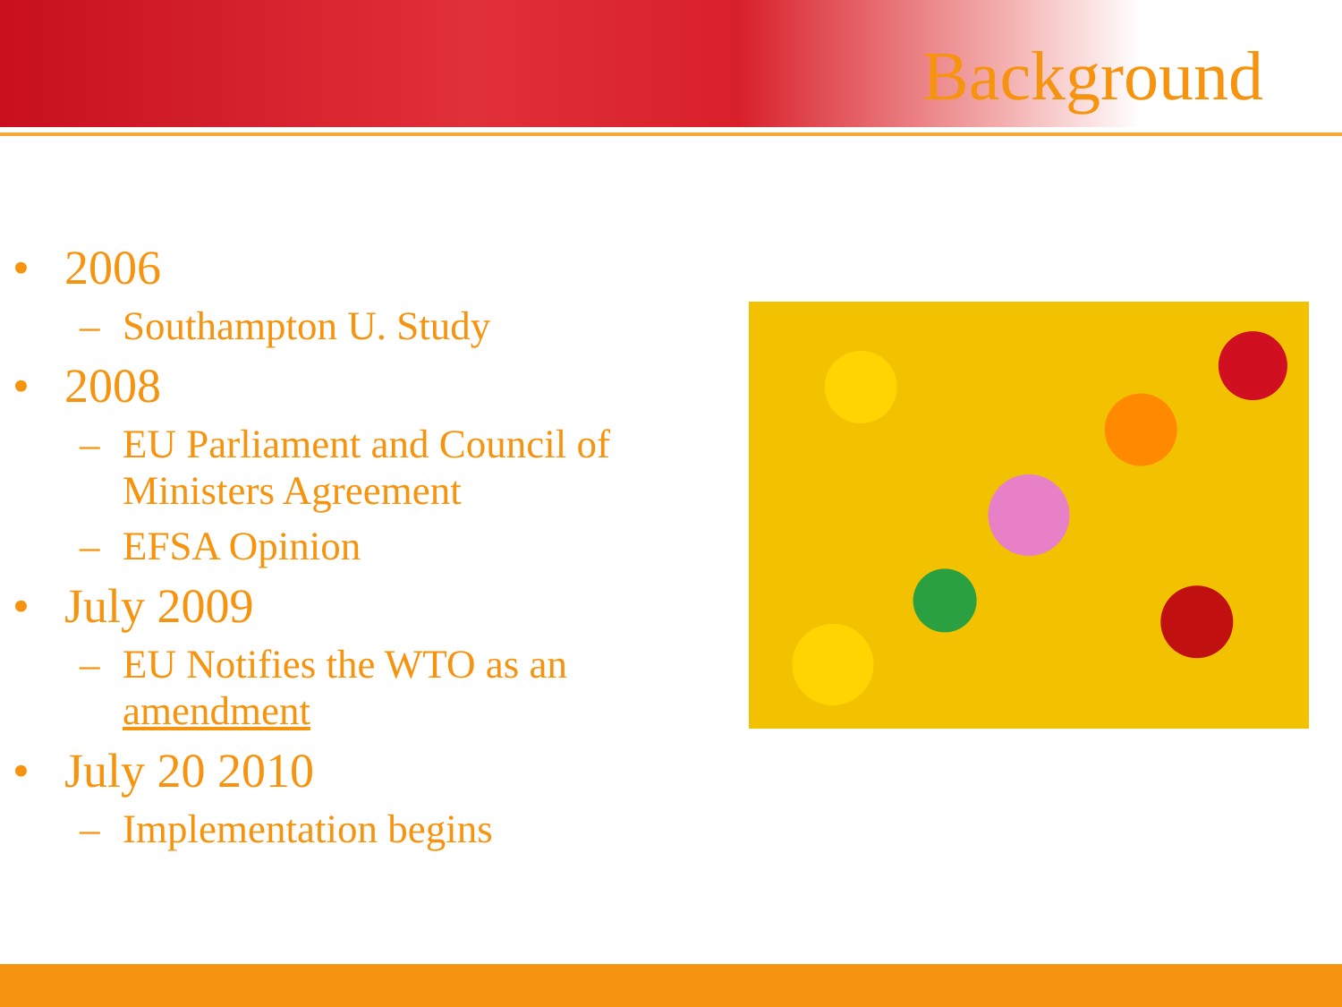Background
• 2006
– Southampton U. Study
• 2008
– EU Parliament and Council of Ministers Agreement
– EFSA Opinion
• July 2009
– EU Notifies the WTO as an amendment
• July 20 2010
– Implementation begins